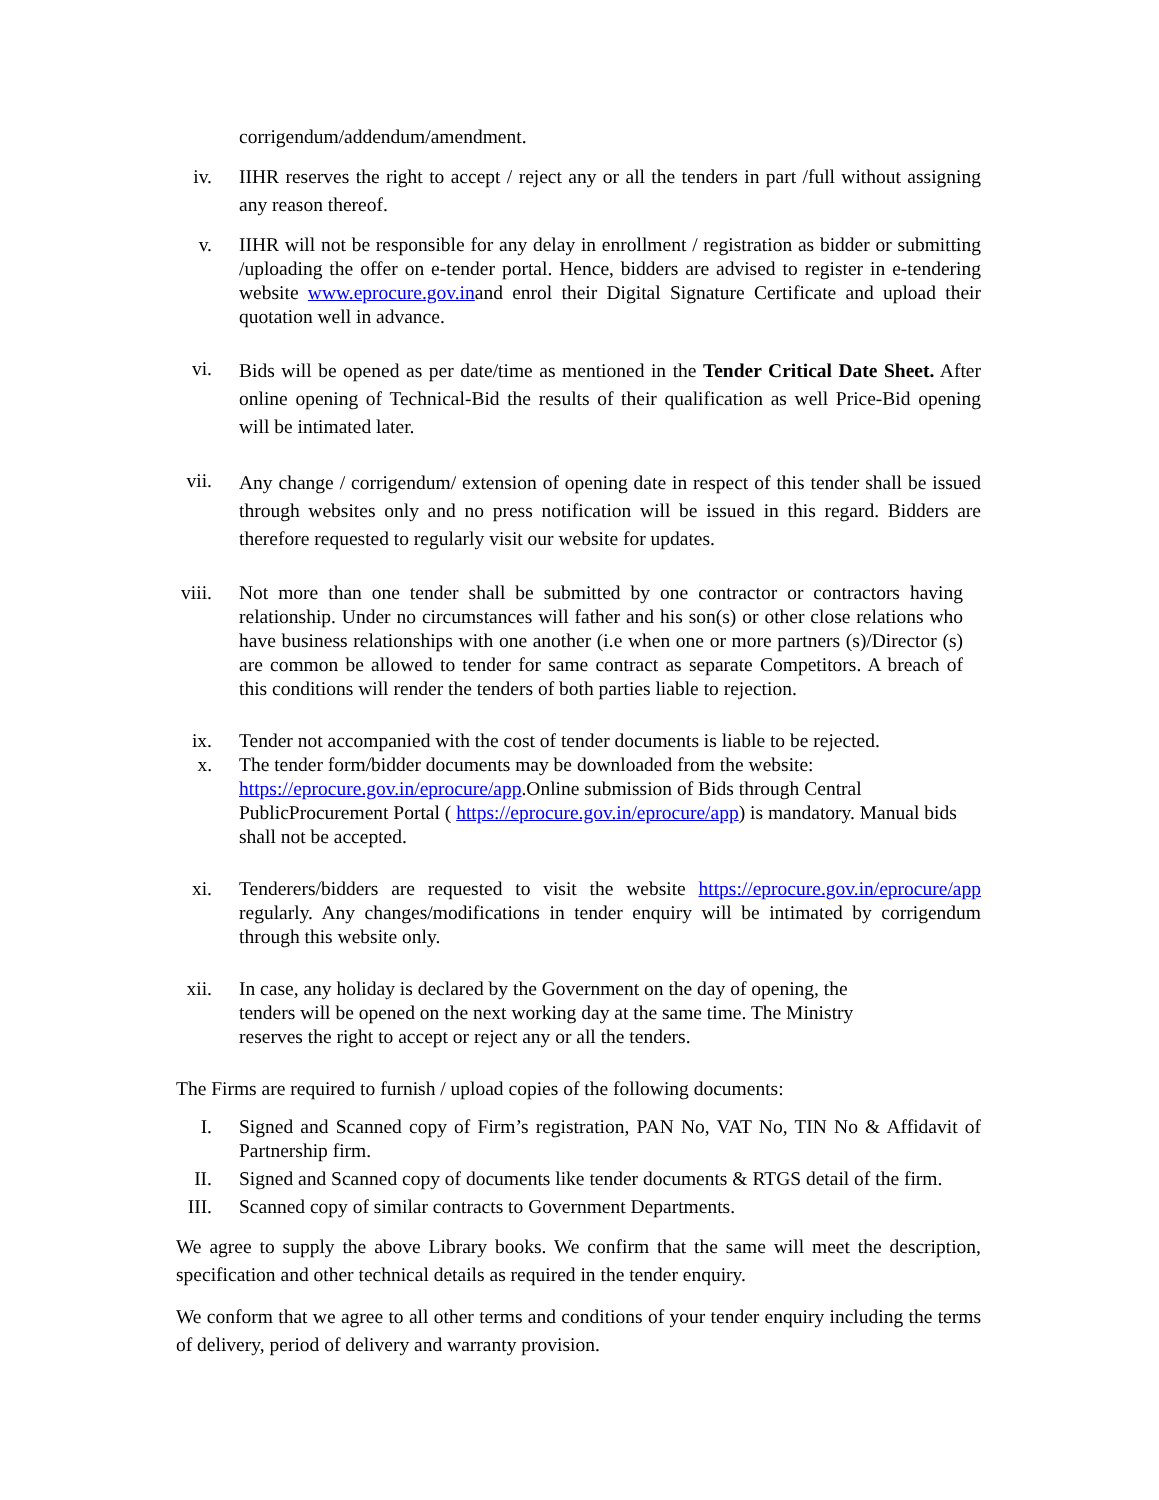corrigendum/addendum/amendment.
iv.
IIHR reserves the right to accept / reject any or all the tenders in part /full without assigning any reason thereof.
v. IIHR will not be responsible for any delay in enrollment / registration as bidder or submitting /uploading the offer on e-tender portal. Hence, bidders are advised to register in e-tendering website www.eprocure.gov.inand enrol their Digital Signature Certificate and upload their quotation well in advance.
vi.
Bids will be opened as per date/time as mentioned in the Tender Critical Date Sheet. After online opening of Technical-Bid the results of their qualification as well Price-Bid opening will be intimated later.
vii.
Any change / corrigendum/ extension of opening date in respect of this tender shall be issued through websites only and no press notification will be issued in this regard. Bidders are therefore requested to regularly visit our website for updates.
viii. Not more than one tender shall be submitted by one contractor or contractors having relationship. Under no circumstances will father and his son(s) or other close relations who have business relationships with one another (i.e when one or more partners (s)/Director (s) are common be allowed to tender for same contract as separate Competitors. A breach of this conditions will render the tenders of both parties liable to rejection.
ix. Tender not accompanied with the cost of tender documents is liable to be rejected.
x. The tender form/bidder documents may be downloaded from the website: https://eprocure.gov.in/eprocure/app.Online submission of Bids through Central PublicProcurement Portal ( https://eprocure.gov.in/eprocure/app) is mandatory. Manual bids shall not be accepted.
xi. Tenderers/bidders are requested to visit the website https://eprocure.gov.in/eprocure/app regularly. Any changes/modifications in tender enquiry will be intimated by corrigendum through this website only.
xii. In case, any holiday is declared by the Government on the day of opening, the
tenders will be opened on the next working day at the same time. The Ministry
reserves the right to accept or reject any or all the tenders.
The Firms are required to furnish / upload copies of the following documents:
I. Signed and Scanned copy of Firm’s registration, PAN No, VAT No, TIN No & Affidavit of Partnership firm.
II. Signed and Scanned copy of documents like tender documents & RTGS detail of the firm.
III. Scanned copy of similar contracts to Government Departments.
We agree to supply the above Library books. We confirm that the same will meet the description, specification and other technical details as required in the tender enquiry.
We conform that we agree to all other terms and conditions of your tender enquiry including the terms of delivery, period of delivery and warranty provision.